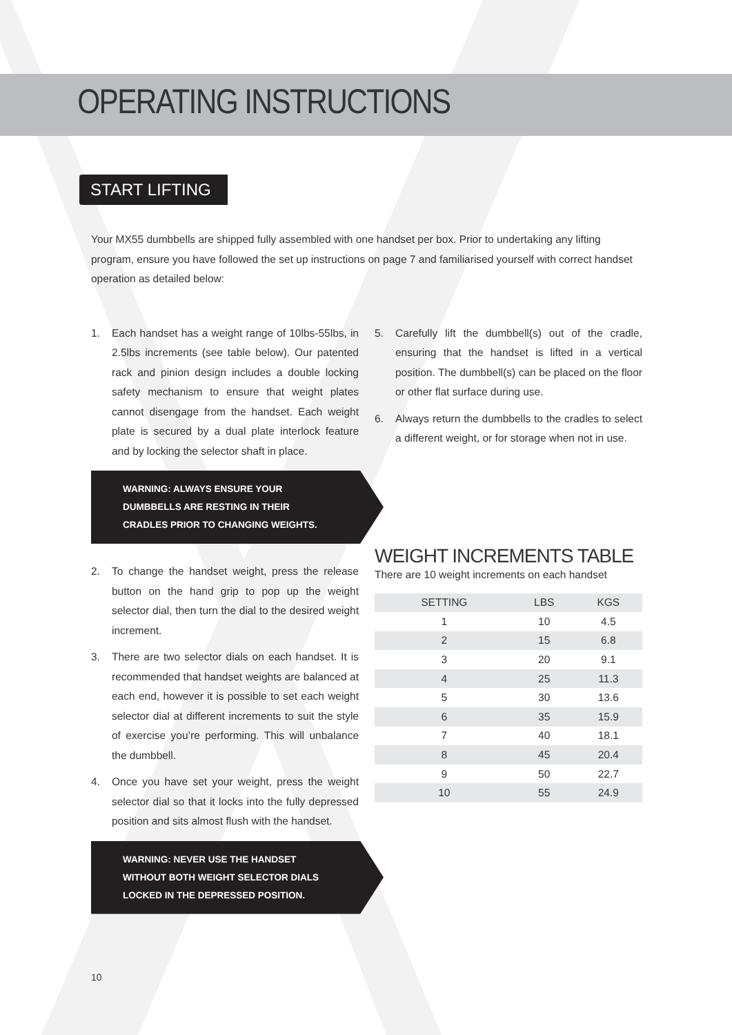OPERATING INSTRUCTIONS
START LIFTING
Your MX55 dumbbells are shipped fully assembled with one handset per box. Prior to undertaking any lifting program, ensure you have followed the set up instructions on page 7 and familiarised yourself with correct handset operation as detailed below:
1. Each handset has a weight range of 10lbs-55lbs, in 2.5lbs increments (see table below). Our patented rack and pinion design includes a double locking safety mechanism to ensure that weight plates cannot disengage from the handset. Each weight plate is secured by a dual plate interlock feature and by locking the selector shaft in place.
WARNING: ALWAYS ENSURE YOUR
DUMBBELLS ARE RESTING IN THEIR
CRADLES PRIOR TO CHANGING WEIGHTS.
2. To change the handset weight, press the release button on the hand grip to pop up the weight selector dial, then turn the dial to the desired weight increment.
3. There are two selector dials on each handset. It is recommended that handset weights are balanced at each end, however it is possible to set each weight selector dial at different increments to suit the style of exercise you’re performing. This will unbalance the dumbbell.
4. Once you have set your weight, press the weight selector dial so that it locks into the fully depressed position and sits almost flush with the handset.
WARNING: NEVER USE THE HANDSET
WITHOUT BOTH WEIGHT SELECTOR DIALS
LOCKED IN THE DEPRESSED POSITION.
5. Carefully lift the dumbbell(s) out of the cradle, ensuring that the handset is lifted in a vertical position. The dumbbell(s) can be placed on the floor or other flat surface during use.
6. Always return the dumbbells to the cradles to select a different weight, or for storage when not in use.
WEIGHT INCREMENTS TABLE
There are 10 weight increments on each handset
| SETTING | LBS | KGS |
| --- | --- | --- |
| 1 | 10 | 4.5 |
| 2 | 15 | 6.8 |
| 3 | 20 | 9.1 |
| 4 | 25 | 11.3 |
| 5 | 30 | 13.6 |
| 6 | 35 | 15.9 |
| 7 | 40 | 18.1 |
| 8 | 45 | 20.4 |
| 9 | 50 | 22.7 |
| 10 | 55 | 24.9 |
10